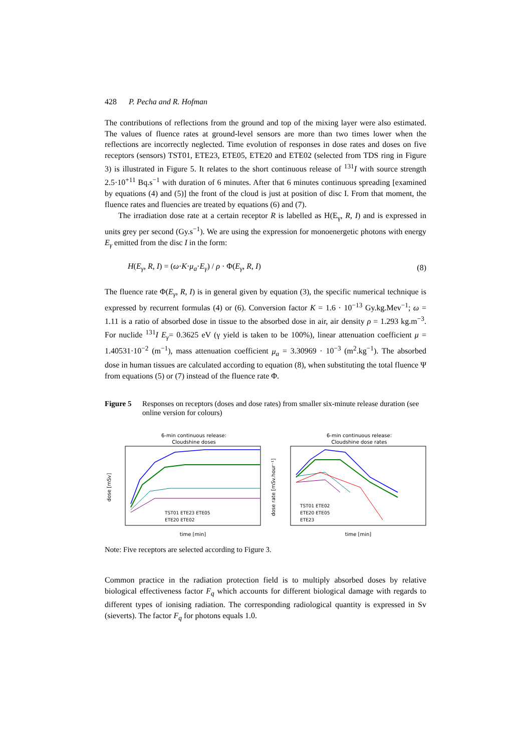428 P. Pecha and R. Hofman
The contributions of reflections from the ground and top of the mixing layer were also estimated. The values of fluence rates at ground-level sensors are more than two times lower when the reflections are incorrectly neglected. Time evolution of responses in dose rates and doses on five receptors (sensors) TST01, ETE23, ETE05, ETE20 and ETE02 (selected from TDS ring in Figure 3) is illustrated in Figure 5. It relates to the short continuous release of <sup>131</sup>I with source strength 2.5·10<sup>+11</sup> Bq.s<sup>−1</sup> with duration of 6 minutes. After that 6 minutes continuous spreading [examined by equations (4) and (5)] the front of the cloud is just at position of disc I. From that moment, the fluence rates and fluencies are treated by equations (6) and (7).
The irradiation dose rate at a certain receptor R is labelled as H(E<sub>γ</sub>, R, I) and is expressed in units grey per second (Gy.s<sup>−1</sup>). We are using the expression for monoenergetic photons with energy E<sub>γ</sub> emitted from the disc I in the form:
H(E<sub>γ</sub>, R, I) = (ω·K·μ<sub>a</sub>·E<sub>γ</sub>) / ρ · Φ(E<sub>γ</sub>, R, I) (8)
The fluence rate Φ(E<sub>γ</sub>, R, I) is in general given by equation (3), the specific numerical technique is expressed by recurrent formulas (4) or (6). Conversion factor K = 1.6 · 10<sup>−13</sup> Gy.kg.Mev<sup>−1</sup>; ω = 1.11 is a ratio of absorbed dose in tissue to the absorbed dose in air, air density ρ = 1.293 kg.m<sup>−3</sup>. For nuclide <sup>131</sup>I E<sub>γ</sub>= 0.3625 eV (γ yield is taken to be 100%), linear attenuation coefficient μ = 1.40531·10<sup>−2</sup> (m<sup>−1</sup>), mass attenuation coefficient μ<sub>a</sub> = 3.30969 · 10<sup>−3</sup> (m<sup>2</sup>.kg<sup>−1</sup>). The absorbed dose in human tissues are calculated according to equation (8), when substituting the total fluence Ψ from equations (5) or (7) instead of the fluence rate Φ.
Figure 5 Responses on receptors (doses and dose rates) from smaller six-minute release duration (see online version for colours)
6-min continuous release:
Cloudshine doses
time [min]
dose [mSv]
TST01 ETE23 ETE05
ETE20 ETE02
6-min continuous release:
Cloudshine dose rates
time [min]
dose rate [mSv.hour⁻¹]
TST01 ETE02
ETE20 ETE05
ETE23
Note: Five receptors are selected according to Figure 3.
Common practice in the radiation protection field is to multiply absorbed doses by relative biological effectiveness factor F<sub>q</sub> which accounts for different biological damage with regards to different types of ionising radiation. The corresponding radiological quantity is expressed in Sv (sieverts). The factor F<sub>q</sub> for photons equals 1.0.